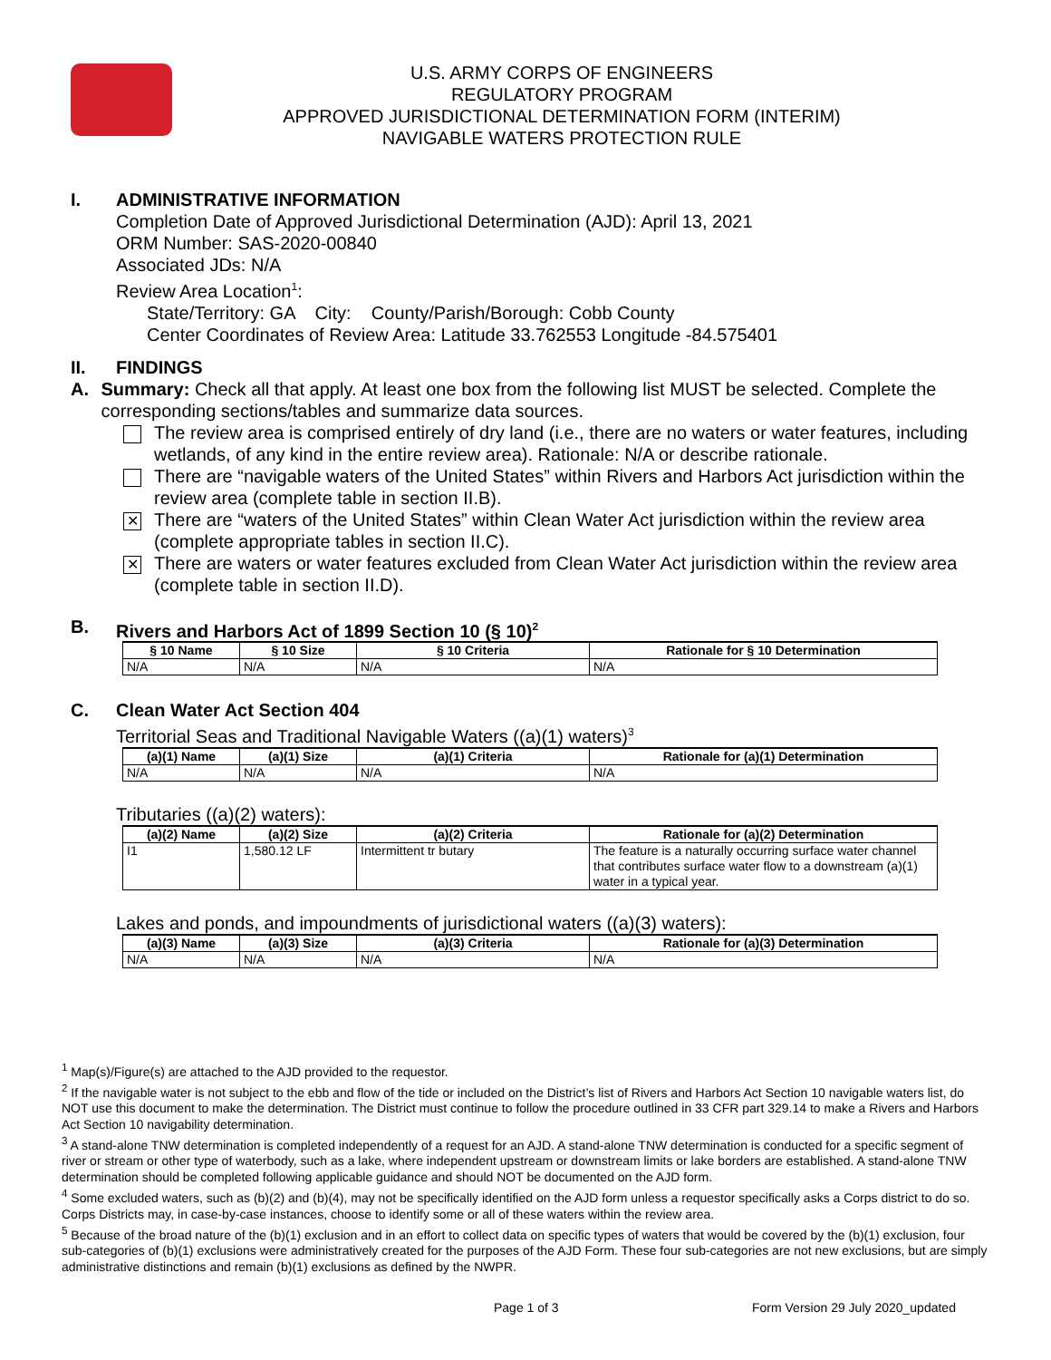U.S. ARMY CORPS OF ENGINEERS
REGULATORY PROGRAM
APPROVED JURISDICTIONAL DETERMINATION FORM (INTERIM)
NAVIGABLE WATERS PROTECTION RULE
I. ADMINISTRATIVE INFORMATION
Completion Date of Approved Jurisdictional Determination (AJD): April 13, 2021
ORM Number: SAS-2020-00840
Associated JDs: N/A
Review Area Location<sup>1</sup>:
State/Territory: GA City: County/Parish/Borough: Cobb County
Center Coordinates of Review Area: Latitude 33.762553 Longitude -84.575401
II. FINDINGS
A. Summary: Check all that apply. At least one box from the following list MUST be selected. Complete the corresponding sections/tables and summarize data sources.
The review area is comprised entirely of dry land (i.e., there are no waters or water features, including wetlands, of any kind in the entire review area). Rationale: N/A or describe rationale.
There are “navigable waters of the United States” within Rivers and Harbors Act jurisdiction within the review area (complete table in section II.B).
✕
There are “waters of the United States” within Clean Water Act jurisdiction within the review area (complete appropriate tables in section II.C).
✕
There are waters or water features excluded from Clean Water Act jurisdiction within the review area (complete table in section II.D).
B. Rivers and Harbors Act of 1899 Section 10 (§ 10)<sup>2</sup>
| § 10 Name | § 10 Size | § 10 Criteria | Rationale for § 10 Determination |
| --- | --- | --- | --- |
| N/A | N/A | N/A | N/A |
C. Clean Water Act Section 404
Territorial Seas and Traditional Navigable Waters ((a)(1) waters)<sup>3</sup>
| (a)(1) Name | (a)(1) Size | (a)(1) Criteria | Rationale for (a)(1) Determination |
| --- | --- | --- | --- |
| N/A | N/A | N/A | N/A |
Tributaries ((a)(2) waters):
| (a)(2) Name | (a)(2) Size | (a)(2) Criteria | Rationale for (a)(2) Determination |
| --- | --- | --- | --- |
| I1 | 1,580.12 LF | Intermittent tr butary | The feature is a naturally occurring surface water channel that contributes surface water flow to a downstream (a)(1) water in a typical year. |
Lakes and ponds, and impoundments of jurisdictional waters ((a)(3) waters):
| (a)(3) Name | (a)(3) Size | (a)(3) Criteria | Rationale for (a)(3) Determination |
| --- | --- | --- | --- |
| N/A | N/A | N/A | N/A |
<sup>1</sup> Map(s)/Figure(s) are attached to the AJD provided to the requestor.
<sup>2</sup> If the navigable water is not subject to the ebb and flow of the tide or included on the District’s list of Rivers and Harbors Act Section 10 navigable waters list, do NOT use this document to make the determination. The District must continue to follow the procedure outlined in 33 CFR part 329.14 to make a Rivers and Harbors Act Section 10 navigability determination.
<sup>3</sup> A stand-alone TNW determination is completed independently of a request for an AJD. A stand-alone TNW determination is conducted for a specific segment of river or stream or other type of waterbody, such as a lake, where independent upstream or downstream limits or lake borders are established. A stand-alone TNW determination should be completed following applicable guidance and should NOT be documented on the AJD form.
<sup>4</sup> Some excluded waters, such as (b)(2) and (b)(4), may not be specifically identified on the AJD form unless a requestor specifically asks a Corps district to do so. Corps Districts may, in case-by-case instances, choose to identify some or all of these waters within the review area.
<sup>5</sup> Because of the broad nature of the (b)(1) exclusion and in an effort to collect data on specific types of waters that would be covered by the (b)(1) exclusion, four sub-categories of (b)(1) exclusions were administratively created for the purposes of the AJD Form. These four sub-categories are not new exclusions, but are simply administrative distinctions and remain (b)(1) exclusions as defined by the NWPR.
Page 1 of 3 Form Version 29 July 2020_updated